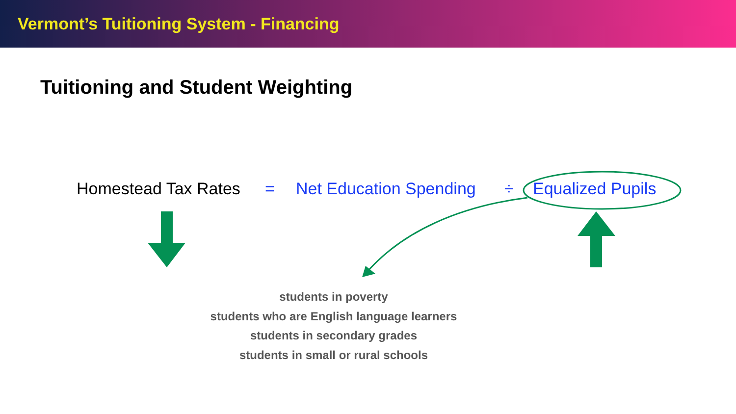Vermont’s Tuitioning System - Financing
Tuitioning and Student Weighting
Homestead Tax Rates = Net Education Spending ÷ Equalized Pupils
students in poverty
students who are English language learners
students in secondary grades
students in small or rural schools